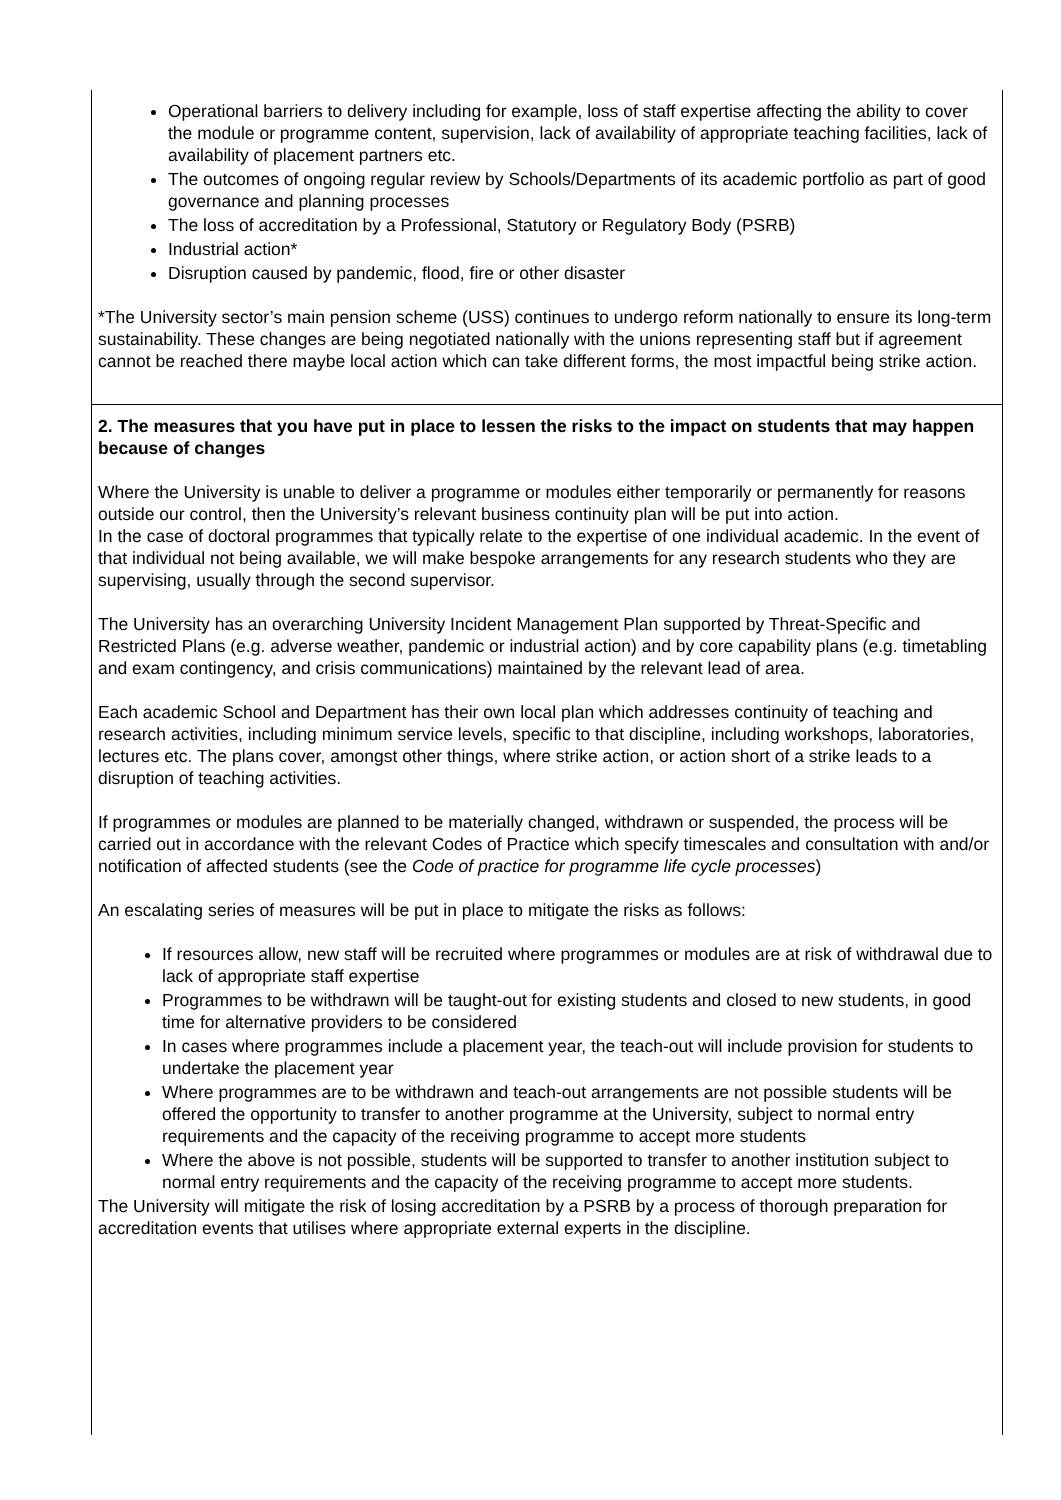Operational barriers to delivery including for example, loss of staff expertise affecting the ability to cover the module or programme content, supervision, lack of availability of appropriate teaching facilities, lack of availability of placement partners etc.
The outcomes of ongoing regular review by Schools/Departments of its academic portfolio as part of good governance and planning processes
The loss of accreditation by a Professional, Statutory or Regulatory Body (PSRB)
Industrial action*
Disruption caused by pandemic, flood, fire or other disaster
*The University sector’s main pension scheme (USS) continues to undergo reform nationally to ensure its long-term sustainability. These changes are being negotiated nationally with the unions representing staff but if agreement cannot be reached there maybe local action which can take different forms, the most impactful being strike action.
2. The measures that you have put in place to lessen the risks to the impact on students that may happen because of changes
Where the University is unable to deliver a programme or modules either temporarily or permanently for reasons outside our control, then the University’s relevant business continuity plan will be put into action.
In the case of doctoral programmes that typically relate to the expertise of one individual academic. In the event of that individual not being available, we will make bespoke arrangements for any research students who they are supervising, usually through the second supervisor.
The University has an overarching University Incident Management Plan supported by Threat-Specific and Restricted Plans (e.g. adverse weather, pandemic or industrial action) and by core capability plans (e.g. timetabling and exam contingency, and crisis communications) maintained by the relevant lead of area.
Each academic School and Department has their own local plan which addresses continuity of teaching and research activities, including minimum service levels, specific to that discipline, including workshops, laboratories, lectures etc. The plans cover, amongst other things, where strike action, or action short of a strike leads to a disruption of teaching activities.
If programmes or modules are planned to be materially changed, withdrawn or suspended, the process will be carried out in accordance with the relevant Codes of Practice which specify timescales and consultation with and/or notification of affected students (see the Code of practice for programme life cycle processes)
An escalating series of measures will be put in place to mitigate the risks as follows:
If resources allow, new staff will be recruited where programmes or modules are at risk of withdrawal due to lack of appropriate staff expertise
Programmes to be withdrawn will be taught-out for existing students and closed to new students, in good time for alternative providers to be considered
In cases where programmes include a placement year, the teach-out will include provision for students to undertake the placement year
Where programmes are to be withdrawn and teach-out arrangements are not possible students will be offered the opportunity to transfer to another programme at the University, subject to normal entry requirements and the capacity of the receiving programme to accept more students
Where the above is not possible, students will be supported to transfer to another institution subject to normal entry requirements and the capacity of the receiving programme to accept more students.
The University will mitigate the risk of losing accreditation by a PSRB by a process of thorough preparation for accreditation events that utilises where appropriate external experts in the discipline.